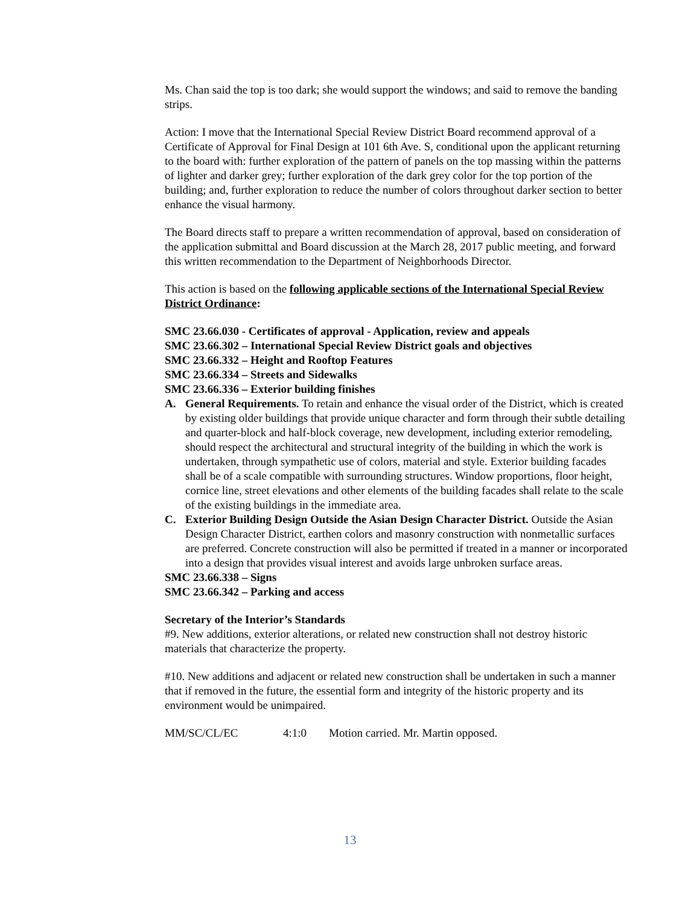Ms. Chan said the top is too dark; she would support the windows; and said to remove the banding strips.
Action: I move that the International Special Review District Board recommend approval of a Certificate of Approval for Final Design at 101 6th Ave. S, conditional upon the applicant returning to the board with: further exploration of the pattern of panels on the top massing within the patterns of lighter and darker grey; further exploration of the dark grey color for the top portion of the building; and, further exploration to reduce the number of colors throughout darker section to better enhance the visual harmony.
The Board directs staff to prepare a written recommendation of approval, based on consideration of the application submittal and Board discussion at the March 28, 2017 public meeting, and forward this written recommendation to the Department of Neighborhoods Director.
This action is based on the following applicable sections of the International Special Review District Ordinance:
SMC 23.66.030 - Certificates of approval - Application, review and appeals
SMC 23.66.302 – International Special Review District goals and objectives
SMC 23.66.332 – Height and Rooftop Features
SMC 23.66.334 – Streets and Sidewalks
SMC 23.66.336 – Exterior building finishes
A. General Requirements. To retain and enhance the visual order of the District, which is created by existing older buildings that provide unique character and form through their subtle detailing and quarter-block and half-block coverage, new development, including exterior remodeling, should respect the architectural and structural integrity of the building in which the work is undertaken, through sympathetic use of colors, material and style. Exterior building facades shall be of a scale compatible with surrounding structures. Window proportions, floor height, cornice line, street elevations and other elements of the building facades shall relate to the scale of the existing buildings in the immediate area.
C. Exterior Building Design Outside the Asian Design Character District. Outside the Asian Design Character District, earthen colors and masonry construction with nonmetallic surfaces are preferred. Concrete construction will also be permitted if treated in a manner or incorporated into a design that provides visual interest and avoids large unbroken surface areas.
SMC 23.66.338 – Signs
SMC 23.66.342 – Parking and access
Secretary of the Interior’s Standards
#9. New additions, exterior alterations, or related new construction shall not destroy historic materials that characterize the property.
#10. New additions and adjacent or related new construction shall be undertaken in such a manner that if removed in the future, the essential form and integrity of the historic property and its environment would be unimpaired.
MM/SC/CL/EC 4:1:0 Motion carried. Mr. Martin opposed.
13